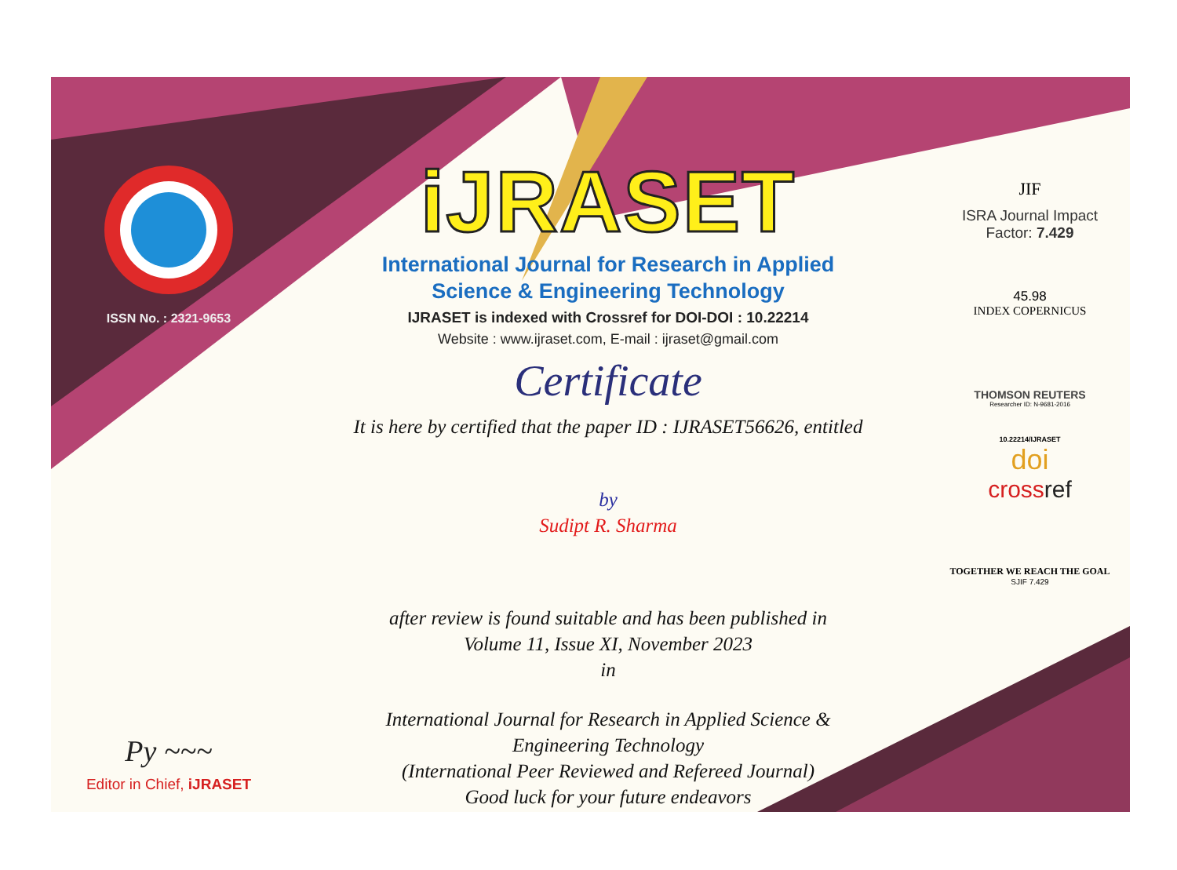ISSN No. : 2321-9653
Py ~~~
Editor in Chief, iJRASET
iJRASET
International Journal for Research in Applied
Science & Engineering Technology
IJRASET is indexed with Crossref for DOI-DOI : 10.22214
Website : www.ijraset.com, E-mail : ijraset@gmail.com
Certificate
It is here by certified that the paper ID : IJRASET56626, entitled
by
Sudipt R. Sharma
after review is found suitable and has been published in
Volume 11, Issue XI, November 2023
in
International Journal for Research in Applied Science &
Engineering Technology
(International Peer Reviewed and Refereed Journal)
Good luck for your future endeavors
JIF
ISRA Journal Impact
Factor: 7.429
45.98
INDEX COPERNICUS
THOMSON REUTERS
Researcher ID: N-9681-2016
10.22214/IJRASET
doi
crossref
TOGETHER WE REACH THE GOAL
SJIF 7.429